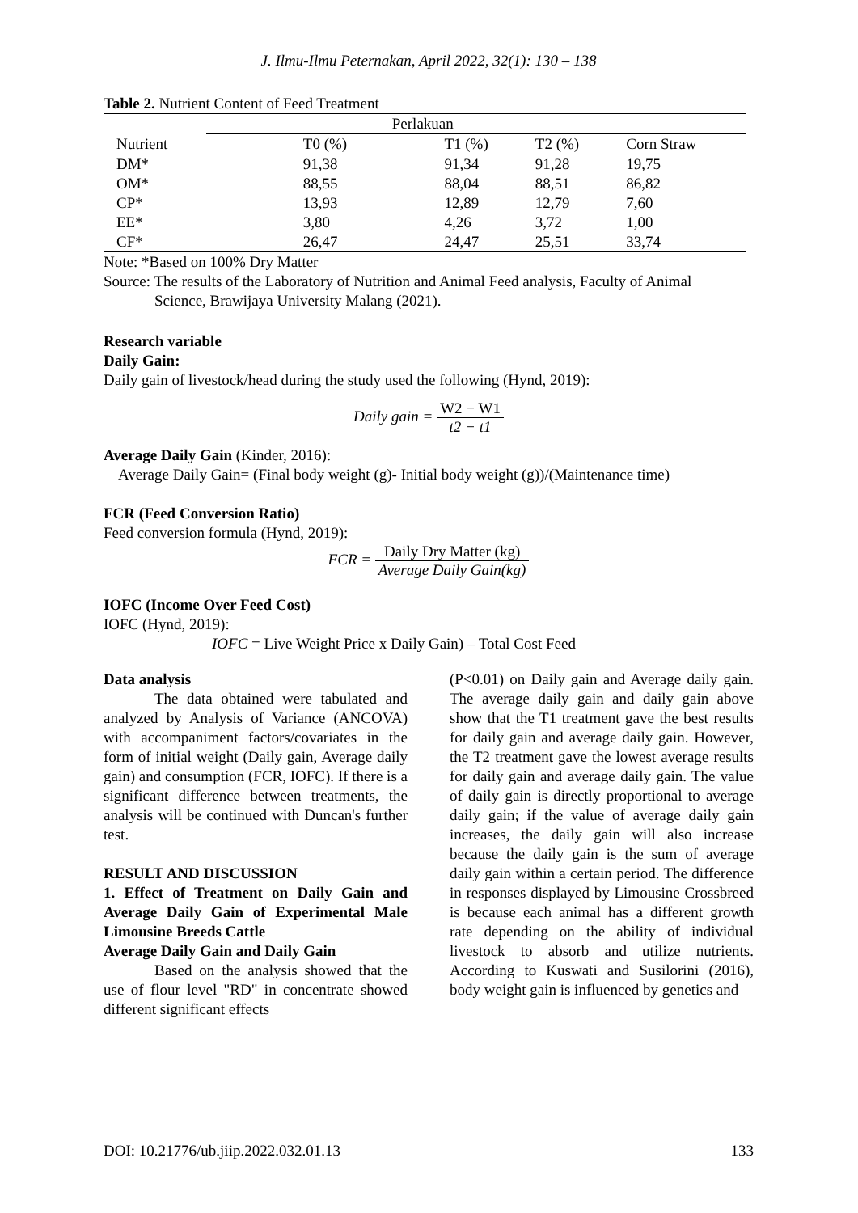J. Ilmu-Ilmu Peternakan, April 2022, 32(1): 130 – 138
Table 2. Nutrient Content of Feed Treatment
| | Perlakuan | | | |
| Nutrient | T0 (%) | T1 (%) | T2 (%) | Corn Straw |
| DM* | 91,38 | 91,34 | 91,28 | 19,75 |
| OM* | 88,55 | 88,04 | 88,51 | 86,82 |
| CP* | 13,93 | 12,89 | 12,79 | 7,60 |
| EE* | 3,80 | 4,26 | 3,72 | 1,00 |
| CF* | 26,47 | 24,47 | 25,51 | 33,74 |
Note: *Based on 100% Dry Matter
Source: The results of the Laboratory of Nutrition and Animal Feed analysis, Faculty of Animal
Science, Brawijaya University Malang (2021).
Research variable
Daily Gain:
Daily gain of livestock/head during the study used the following (Hynd, 2019):
Daily gain = W2 − W1 t2 − t1
Average Daily Gain (Kinder, 2016):
Average Daily Gain= (Final body weight (g)- Initial body weight (g))/(Maintenance time)
FCR (Feed Conversion Ratio)
Feed conversion formula (Hynd, 2019):
FCR = Daily Dry Matter (kg) Average Daily Gain(kg)
IOFC (Income Over Feed Cost)
IOFC (Hynd, 2019):
IOFC = Live Weight Price x Daily Gain) – Total Cost Feed
Data analysis
The data obtained were tabulated and analyzed by Analysis of Variance (ANCOVA) with accompaniment factors/covariates in the form of initial weight (Daily gain, Average daily gain) and consumption (FCR, IOFC). If there is a significant difference between treatments, the analysis will be continued with Duncan's further test.
RESULT AND DISCUSSION
1. Effect of Treatment on Daily Gain and Average Daily Gain of Experimental Male Limousine Breeds Cattle
Average Daily Gain and Daily Gain
Based on the analysis showed that the use of flour level "RD" in concentrate showed different significant effects
(P<0.01) on Daily gain and Average daily gain. The average daily gain and daily gain above show that the T1 treatment gave the best results for daily gain and average daily gain. However, the T2 treatment gave the lowest average results for daily gain and average daily gain. The value of daily gain is directly proportional to average daily gain; if the value of average daily gain increases, the daily gain will also increase because the daily gain is the sum of average daily gain within a certain period. The difference in responses displayed by Limousine Crossbreed is because each animal has a different growth rate depending on the ability of individual livestock to absorb and utilize nutrients. According to Kuswati and Susilorini (2016), body weight gain is influenced by genetics and
DOI: 10.21776/ub.jiip.2022.032.01.13 133